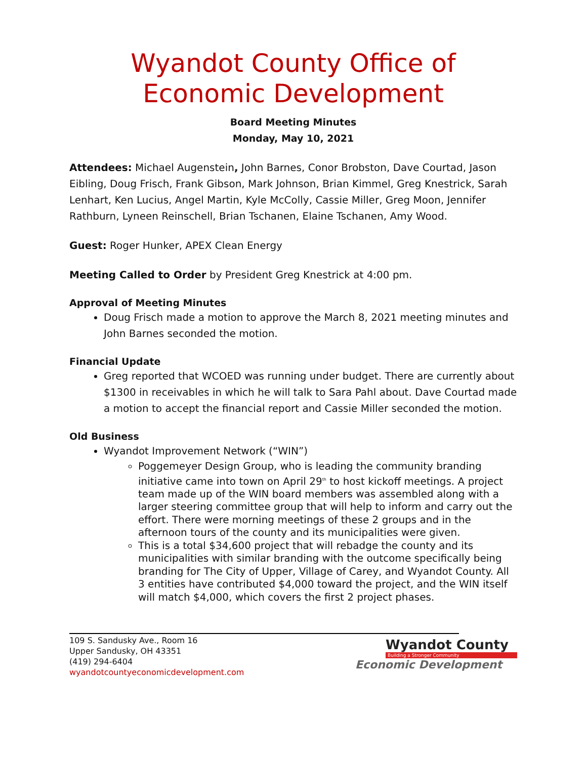Wyandot County Office of Economic Development
Board Meeting Minutes
Monday, May 10, 2021
Attendees: Michael Augenstein, John Barnes, Conor Brobston, Dave Courtad, Jason Eibling, Doug Frisch, Frank Gibson, Mark Johnson, Brian Kimmel, Greg Knestrick, Sarah Lenhart, Ken Lucius, Angel Martin, Kyle McColly, Cassie Miller, Greg Moon, Jennifer Rathburn, Lyneen Reinschell, Brian Tschanen, Elaine Tschanen, Amy Wood.
Guest: Roger Hunker, APEX Clean Energy
Meeting Called to Order by President Greg Knestrick at 4:00 pm.
Approval of Meeting Minutes
Doug Frisch made a motion to approve the March 8, 2021 meeting minutes and John Barnes seconded the motion.
Financial Update
Greg reported that WCOED was running under budget. There are currently about $1300 in receivables in which he will talk to Sara Pahl about. Dave Courtad made a motion to accept the financial report and Cassie Miller seconded the motion.
Old Business
Wyandot Improvement Network (“WIN”)
Poggemeyer Design Group, who is leading the community branding initiative came into town on April 29<sup>th</sup> to host kickoff meetings. A project team made up of the WIN board members was assembled along with a larger steering committee group that will help to inform and carry out the effort. There were morning meetings of these 2 groups and in the afternoon tours of the county and its municipalities were given.
This is a total $34,600 project that will rebadge the county and its municipalities with similar branding with the outcome specifically being branding for The City of Upper, Village of Carey, and Wyandot County. All 3 entities have contributed $4,000 toward the project, and the WIN itself will match $4,000, which covers the first 2 project phases.
109 S. Sandusky Ave., Room 16
Upper Sandusky, OH 43351
(419) 294-6404
wyandotcountyeconomicdevelopment.com
Wyandot County
Building a Stronger Community
Economic Development